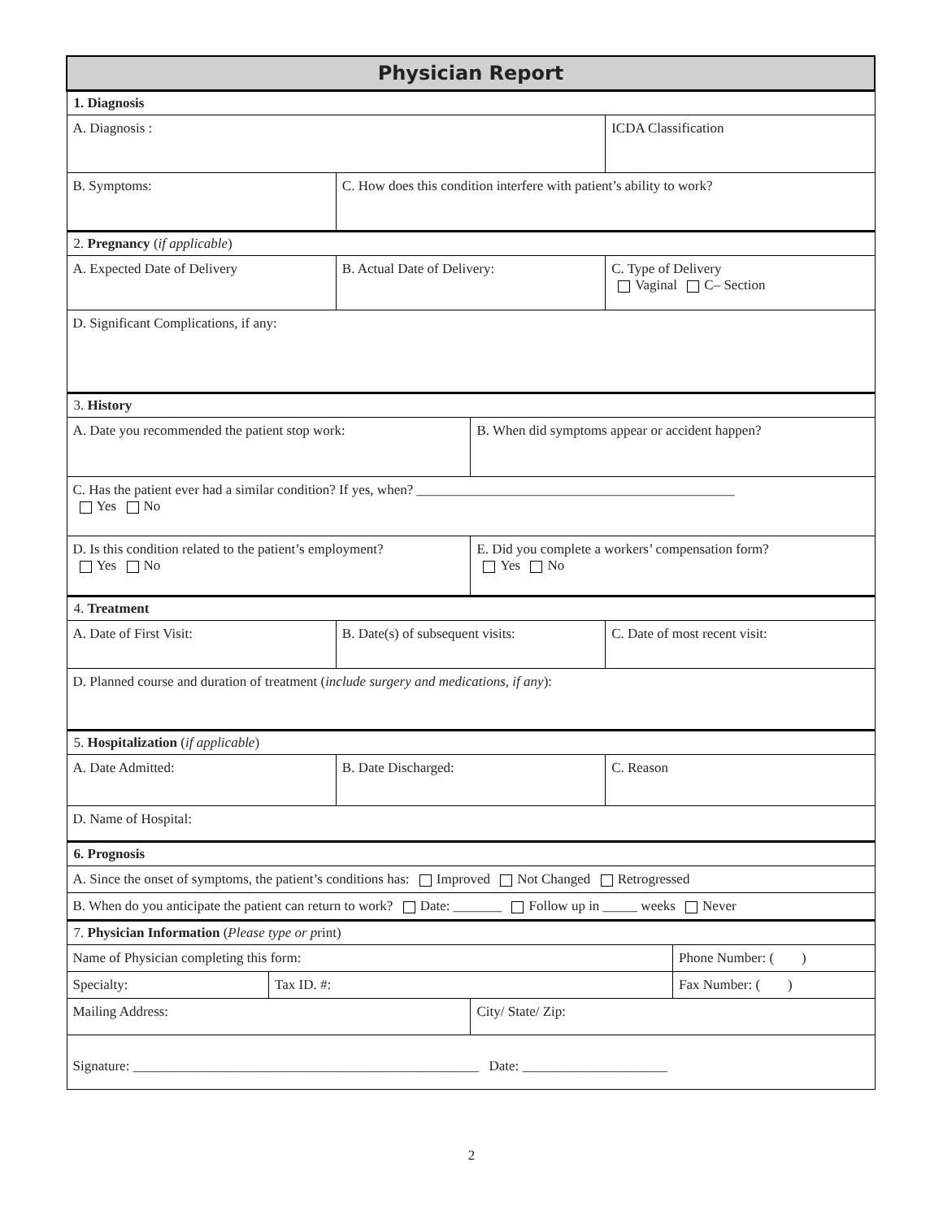| Physician Report | | | | | |
| 1. Diagnosis | | | | | |
| A. Diagnosis : | | | | ICDA Classification | |
| B. Symptoms: | | C. How does this condition interfere with patient’s ability to work? | | | |
| 2. Pregnancy ( if applicable ) | | | | | |
| A. Expected Date of Delivery | | B. Actual Date of Delivery: | | C. Type of Delivery Vaginal C– Section | |
| D. Significant Complications, if any: | | | | | |
| 3. History | | | | | |
| A. Date you recommended the patient stop work: | | | B. When did symptoms appear or accident happen? | | |
| C. Has the patient ever had a similar condition? If yes, when? ______________________________________________ Yes No | | | | | |
| D. Is this condition related to the patient’s employment? Yes No | | | E. Did you complete a workers’ compensation form? Yes No | | |
| 4. Treatment | | | | | |
| A. Date of First Visit: | | B. Date(s) of subsequent visits: | | C. Date of most recent visit: | |
| D. Planned course and duration of treatment ( include surgery and medications, if any ): | | | | | |
| 5. Hospitalization ( if applicable ) | | | | | |
| A. Date Admitted: | | B. Date Discharged: | | C. Reason | |
| D. Name of Hospital: | | | | | |
| 6. Prognosis | | | | | |
| A. Since the onset of symptoms, the patient’s conditions has: Improved Not Changed Retrogressed | | | | | |
| B. When do you anticipate the patient can return to work? Date: _______ Follow up in _____ weeks Never | | | | | |
| 7. Physician Information ( Please type or p rint) | | | | | |
| Name of Physician completing this form: | | | | | Phone Number: ( ) |
| Specialty: | Tax ID. #: | | | | Fax Number: ( ) |
| Mailing Address: | | | City/ State/ Zip: | | |
| Signature: __________________________________________________ Date: _____________________ | | | | | |
2